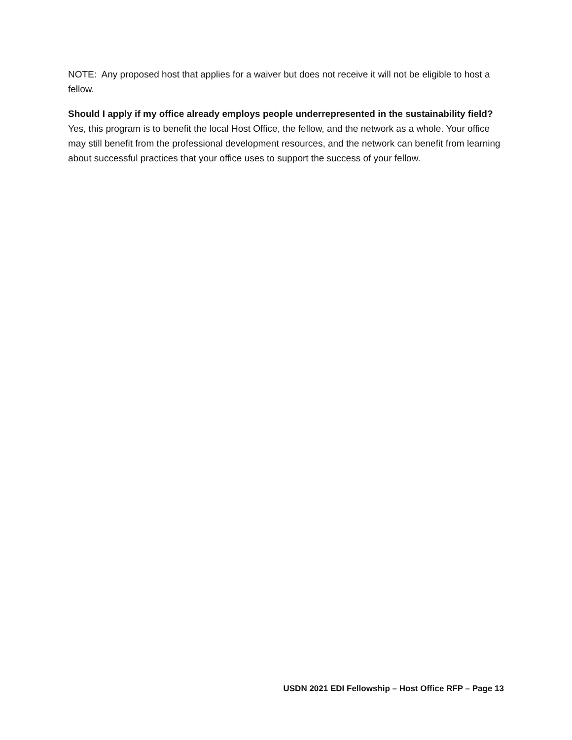NOTE: Any proposed host that applies for a waiver but does not receive it will not be eligible to host a fellow.
Should I apply if my office already employs people underrepresented in the sustainability field?
Yes, this program is to benefit the local Host Office, the fellow, and the network as a whole. Your office may still benefit from the professional development resources, and the network can benefit from learning about successful practices that your office uses to support the success of your fellow.
USDN 2021 EDI Fellowship – Host Office RFP – Page 13